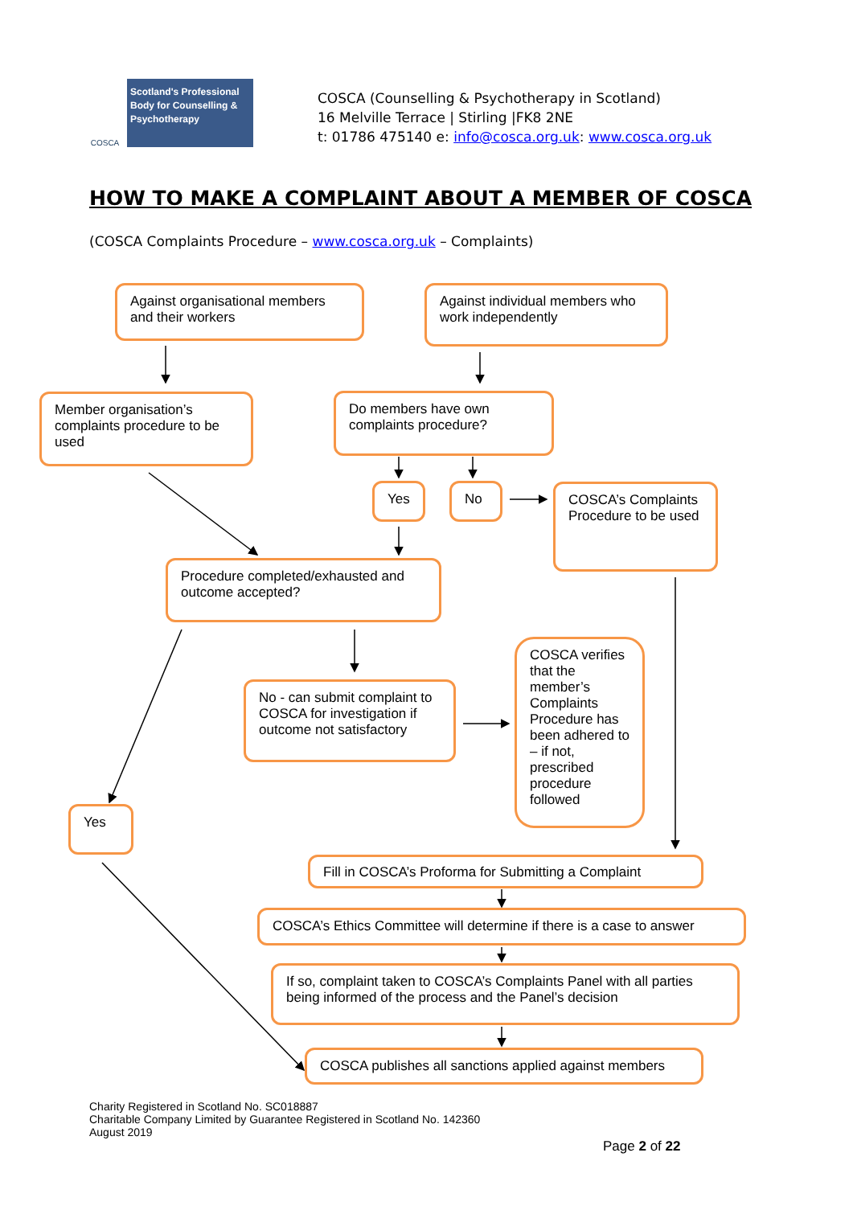COSCA
Scotland's Professional Body for Counselling & Psychotherapy
COSCA (Counselling & Psychotherapy in Scotland)
16 Melville Terrace | Stirling |FK8 2NE
t: 01786 475140 e: info@cosca.org.uk: www.cosca.org.uk
HOW TO MAKE A COMPLAINT ABOUT A MEMBER OF COSCA
(COSCA Complaints Procedure – www.cosca.org.uk – Complaints)
Against organisational members and their workers
Against individual members who work independently
Member organisation’s complaints procedure to be used
Do members have own complaints procedure?
Yes No
COSCA’s Complaints Procedure to be used
Procedure completed/exhausted and outcome accepted?
No - can submit complaint to COSCA for investigation if outcome not satisfactory
COSCA verifies that the member’s Complaints Procedure has been adhered to – if not, prescribed procedure followed
Yes
Fill in COSCA’s Proforma for Submitting a Complaint
COSCA’s Ethics Committee will determine if there is a case to answer
If so, complaint taken to COSCA’s Complaints Panel with all parties being informed of the process and the Panel’s decision
COSCA publishes all sanctions applied against members
Charity Registered in Scotland No. SC018887
Charitable Company Limited by Guarantee Registered in Scotland No. 142360
August 2019
Page 2 of 22